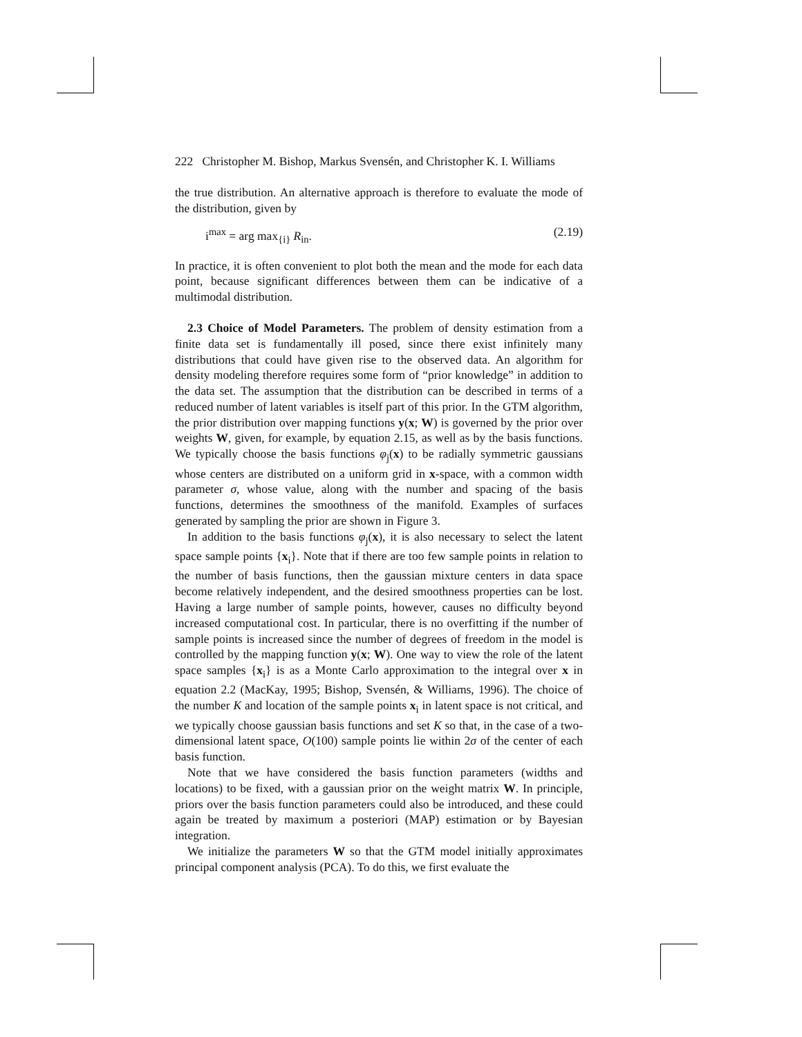222 Christopher M. Bishop, Markus Svensén, and Christopher K. I. Williams
the true distribution. An alternative approach is therefore to evaluate the mode of the distribution, given by
i<sup>max</sup> = arg max<sub>{i}</sub> R<sub>in</sub>. (2.19)
In practice, it is often convenient to plot both the mean and the mode for each data point, because significant differences between them can be indicative of a multimodal distribution.
2.3 Choice of Model Parameters. The problem of density estimation from a finite data set is fundamentally ill posed, since there exist infinitely many distributions that could have given rise to the observed data. An algorithm for density modeling therefore requires some form of “prior knowledge” in addition to the data set. The assumption that the distribution can be described in terms of a reduced number of latent variables is itself part of this prior. In the GTM algorithm, the prior distribution over mapping functions y(x; W) is governed by the prior over weights W, given, for example, by equation 2.15, as well as by the basis functions. We typically choose the basis functions φ<sub>j</sub>(x) to be radially symmetric gaussians whose centers are distributed on a uniform grid in x-space, with a common width parameter σ, whose value, along with the number and spacing of the basis functions, determines the smoothness of the manifold. Examples of surfaces generated by sampling the prior are shown in Figure 3.
In addition to the basis functions φ<sub>j</sub>(x), it is also necessary to select the latent space sample points {x<sub>i</sub>}. Note that if there are too few sample points in relation to the number of basis functions, then the gaussian mixture centers in data space become relatively independent, and the desired smoothness properties can be lost. Having a large number of sample points, however, causes no difficulty beyond increased computational cost. In particular, there is no overfitting if the number of sample points is increased since the number of degrees of freedom in the model is controlled by the mapping function y(x; W). One way to view the role of the latent space samples {x<sub>i</sub>} is as a Monte Carlo approximation to the integral over x in equation 2.2 (MacKay, 1995; Bishop, Svensén, & Williams, 1996). The choice of the number K and location of the sample points x<sub>i</sub> in latent space is not critical, and we typically choose gaussian basis functions and set K so that, in the case of a two-dimensional latent space, O(100) sample points lie within 2σ of the center of each basis function.
Note that we have considered the basis function parameters (widths and locations) to be fixed, with a gaussian prior on the weight matrix W. In principle, priors over the basis function parameters could also be introduced, and these could again be treated by maximum a posteriori (MAP) estimation or by Bayesian integration.
We initialize the parameters W so that the GTM model initially approximates principal component analysis (PCA). To do this, we first evaluate the